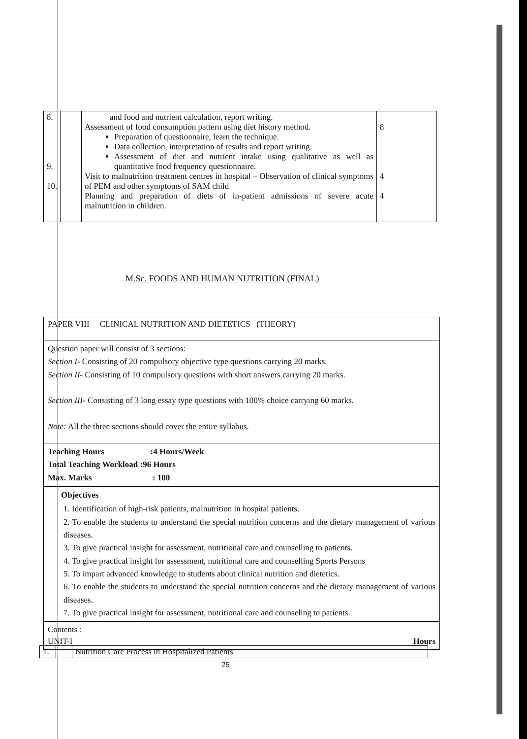| 8. 9. 10. | | and food and nutrient calculation, report writing. Assessment of food consumption pattern using diet history method. Preparation of questionnaire, learn the technique. Data collection, interpretation of results and report writing. Assessment of diet and nutrient intake using qualitative as well as quantitative food frequency questionnaire. Visit to malnutrition treatment centres in hospital – Observation of clinical symptoms of PEM and other symptoms of SAM child Planning and preparation of diets of in-patient admissions of severe acute malnutrition in children. | 8 4 4 |
M.Sc. FOODS AND HUMAN NUTRITION (FINAL)
| PAPER VIII CLINICAL NUTRITION AND DIETETICS (THEORY) |
| Question paper will consist of 3 sections: Section I- Consisting of 20 compulsory objective type questions carrying 20 marks. Section II- Consisting of 10 compulsory questions with short answers carrying 20 marks. Section III- Consisting of 3 long essay type questions with 100% choice carrying 60 marks. Note: All the three sections should cover the entire syllabus. |
| Teaching Hours :4 Hours/Week Total Teaching Workload :96 Hours Max. Marks : 100 |
| Objectives 1. Identification of high-risk patients, malnutrition in hospital patients. 2. To enable the students to understand the special nutrition concerns and the dietary management of various diseases. 3. To give practical insight for assessment, nutritional care and counselling to patients. 4. To give practical insight for assessment, nutritional care and counselling Sports Persons 5. To impart advanced knowledge to students about clinical nutrition and dietetics. 6. To enable the students to understand the special nutrition concerns and the dietary management of various diseases. 7. To give practical insight for assessment, nutritional care and counseling to patients. |
| Contents : UNIT-I Hours |
| 1. | | Nutrition Care Process in Hospitalized Patients |
25